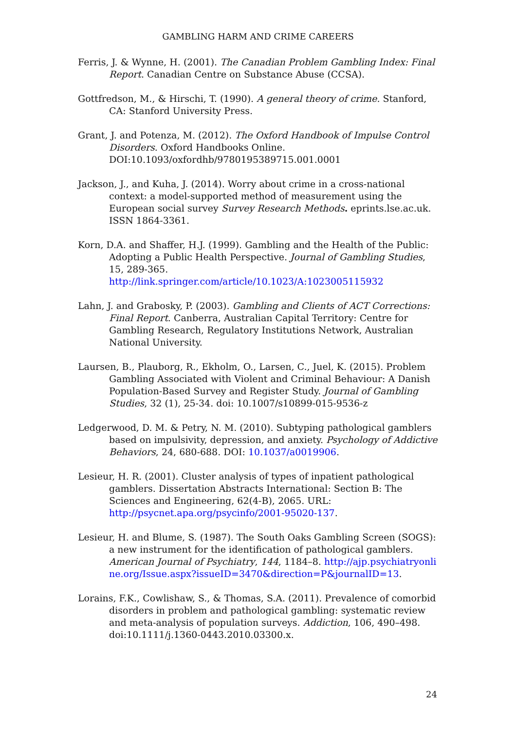GAMBLING HARM AND CRIME CAREERS
Ferris, J. & Wynne, H. (2001). The Canadian Problem Gambling Index: Final Report. Canadian Centre on Substance Abuse (CCSA).
Gottfredson, M., & Hirschi, T. (1990). A general theory of crime. Stanford, CA: Stanford University Press.
Grant, J. and Potenza, M. (2012). The Oxford Handbook of Impulse Control Disorders. Oxford Handbooks Online. DOI:10.1093/oxfordhb/9780195389715.001.0001
Jackson, J., and Kuha, J. (2014). Worry about crime in a cross-national context: a model-supported method of measurement using the European social survey Survey Research Methods. eprints.lse.ac.uk. ISSN 1864-3361.
Korn, D.A. and Shaffer, H.J. (1999). Gambling and the Health of the Public: Adopting a Public Health Perspective. Journal of Gambling Studies, 15, 289-365. http://link.springer.com/article/10.1023/A:1023005115932
Lahn, J. and Grabosky, P. (2003). Gambling and Clients of ACT Corrections: Final Report. Canberra, Australian Capital Territory: Centre for Gambling Research, Regulatory Institutions Network, Australian National University.
Laursen, B., Plauborg, R., Ekholm, O., Larsen, C., Juel, K. (2015). Problem Gambling Associated with Violent and Criminal Behaviour: A Danish Population-Based Survey and Register Study. Journal of Gambling Studies, 32 (1), 25-34. doi: 10.1007/s10899-015-9536-z
Ledgerwood, D. M. & Petry, N. M. (2010). Subtyping pathological gamblers based on impulsivity, depression, and anxiety. Psychology of Addictive Behaviors, 24, 680-688. DOI: 10.1037/a0019906.
Lesieur, H. R. (2001). Cluster analysis of types of inpatient pathological gamblers. Dissertation Abstracts International: Section B: The Sciences and Engineering, 62(4-B), 2065. URL: http://psycnet.apa.org/psycinfo/2001-95020-137.
Lesieur, H. and Blume, S. (1987). The South Oaks Gambling Screen (SOGS): a new instrument for the identification of pathological gamblers. American Journal of Psychiatry, 144, 1184–8. http://ajp.psychiatryonline.org/Issue.aspx?issueID=3470&direction=P&journalID=13.
Lorains, F.K., Cowlishaw, S., & Thomas, S.A. (2011). Prevalence of comorbid disorders in problem and pathological gambling: systematic review and meta-analysis of population surveys. Addiction, 106, 490–498. doi:10.1111/j.1360-0443.2010.03300.x.
24